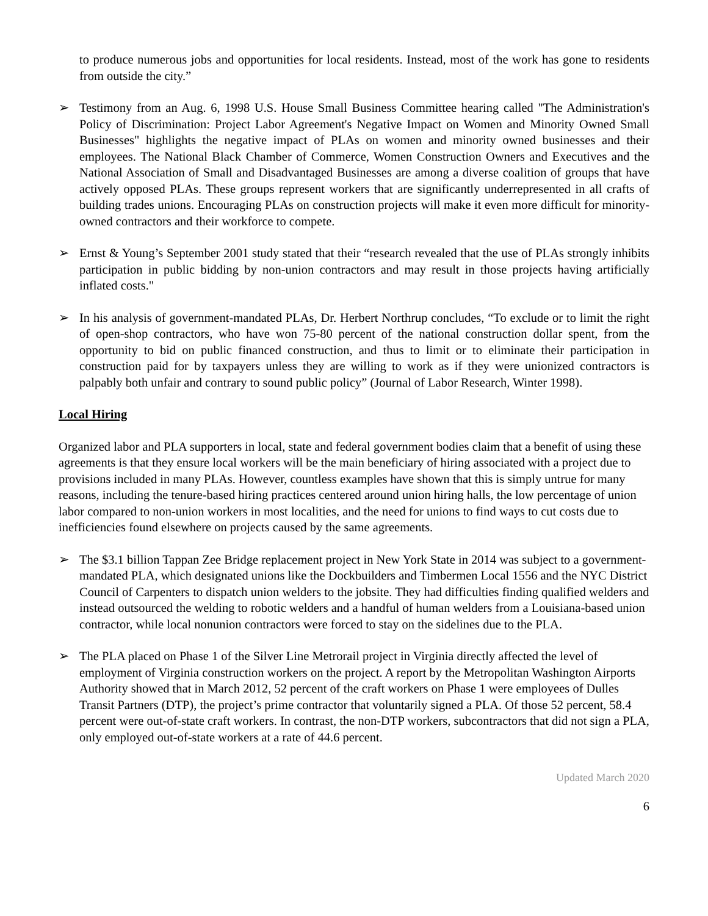to produce numerous jobs and opportunities for local residents. Instead, most of the work has gone to residents from outside the city.”
➢ Testimony from an Aug. 6, 1998 U.S. House Small Business Committee hearing called "The Administration's Policy of Discrimination: Project Labor Agreement's Negative Impact on Women and Minority Owned Small Businesses" highlights the negative impact of PLAs on women and minority owned businesses and their employees. The National Black Chamber of Commerce, Women Construction Owners and Executives and the National Association of Small and Disadvantaged Businesses are among a diverse coalition of groups that have actively opposed PLAs. These groups represent workers that are significantly underrepresented in all crafts of building trades unions. Encouraging PLAs on construction projects will make it even more difficult for minority-owned contractors and their workforce to compete.
➢ Ernst & Young’s September 2001 study stated that their “research revealed that the use of PLAs strongly inhibits participation in public bidding by non-union contractors and may result in those projects having artificially inflated costs."
➢ In his analysis of government-mandated PLAs, Dr. Herbert Northrup concludes, “To exclude or to limit the right of open-shop contractors, who have won 75-80 percent of the national construction dollar spent, from the opportunity to bid on public financed construction, and thus to limit or to eliminate their participation in construction paid for by taxpayers unless they are willing to work as if they were unionized contractors is palpably both unfair and contrary to sound public policy” (Journal of Labor Research, Winter 1998).
Local Hiring
Organized labor and PLA supporters in local, state and federal government bodies claim that a benefit of using these agreements is that they ensure local workers will be the main beneficiary of hiring associated with a project due to provisions included in many PLAs. However, countless examples have shown that this is simply untrue for many reasons, including the tenure-based hiring practices centered around union hiring halls, the low percentage of union labor compared to non-union workers in most localities, and the need for unions to find ways to cut costs due to inefficiencies found elsewhere on projects caused by the same agreements.
➢ The $3.1 billion Tappan Zee Bridge replacement project in New York State in 2014 was subject to a government-mandated PLA, which designated unions like the Dockbuilders and Timbermen Local 1556 and the NYC District Council of Carpenters to dispatch union welders to the jobsite. They had difficulties finding qualified welders and instead outsourced the welding to robotic welders and a handful of human welders from a Louisiana-based union contractor, while local nonunion contractors were forced to stay on the sidelines due to the PLA.
➢ The PLA placed on Phase 1 of the Silver Line Metrorail project in Virginia directly affected the level of employment of Virginia construction workers on the project. A report by the Metropolitan Washington Airports Authority showed that in March 2012, 52 percent of the craft workers on Phase 1 were employees of Dulles Transit Partners (DTP), the project’s prime contractor that voluntarily signed a PLA. Of those 52 percent, 58.4 percent were out-of-state craft workers. In contrast, the non-DTP workers, subcontractors that did not sign a PLA, only employed out-of-state workers at a rate of 44.6 percent.
Updated March 2020
6